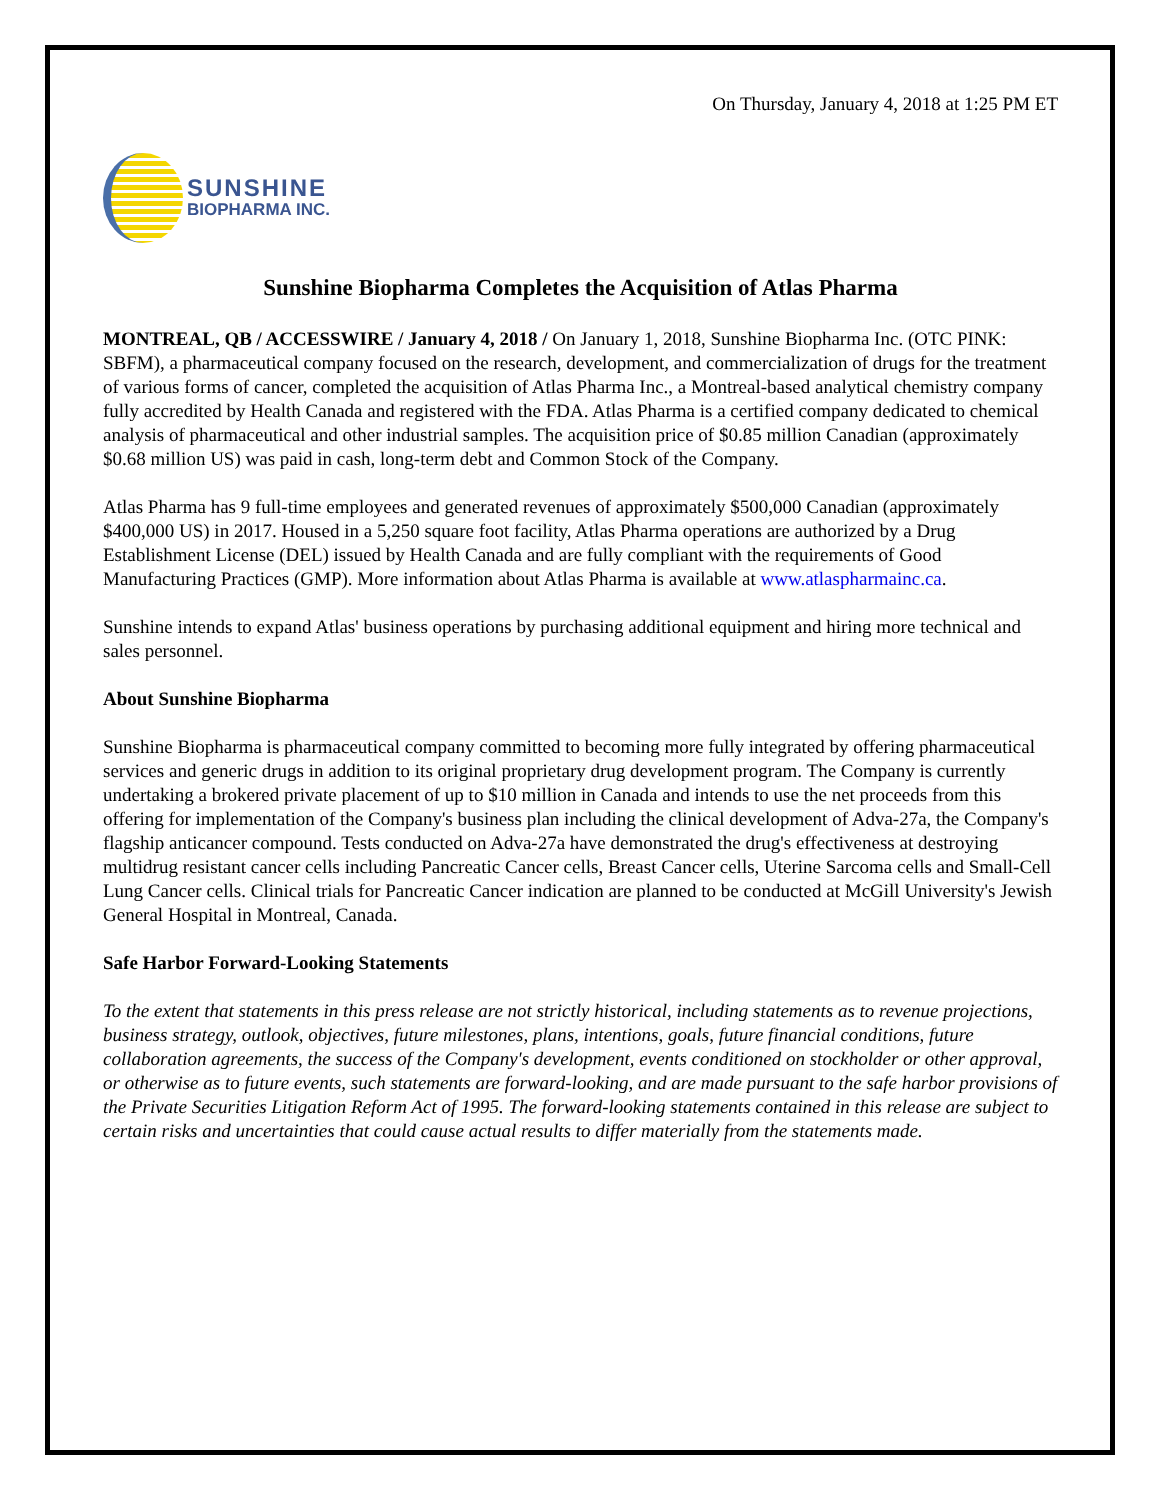On Thursday, January 4, 2018 at 1:25 PM ET
SUNSHINE
BIOPHARMA INC.
Sunshine Biopharma Completes the Acquisition of Atlas Pharma
MONTREAL, QB / ACCESSWIRE / January 4, 2018 / On January 1, 2018, Sunshine Biopharma Inc. (OTC PINK: SBFM), a pharmaceutical company focused on the research, development, and commercialization of drugs for the treatment of various forms of cancer, completed the acquisition of Atlas Pharma Inc., a Montreal-based analytical chemistry company fully accredited by Health Canada and registered with the FDA. Atlas Pharma is a certified company dedicated to chemical analysis of pharmaceutical and other industrial samples. The acquisition price of $0.85 million Canadian (approximately $0.68 million US) was paid in cash, long-term debt and Common Stock of the Company.
Atlas Pharma has 9 full-time employees and generated revenues of approximately $500,000 Canadian (approximately $400,000 US) in 2017. Housed in a 5,250 square foot facility, Atlas Pharma operations are authorized by a Drug Establishment License (DEL) issued by Health Canada and are fully compliant with the requirements of Good Manufacturing Practices (GMP). More information about Atlas Pharma is available at www.atlaspharmainc.ca.
Sunshine intends to expand Atlas' business operations by purchasing additional equipment and hiring more technical and sales personnel.
About Sunshine Biopharma
Sunshine Biopharma is pharmaceutical company committed to becoming more fully integrated by offering pharmaceutical services and generic drugs in addition to its original proprietary drug development program. The Company is currently undertaking a brokered private placement of up to $10 million in Canada and intends to use the net proceeds from this offering for implementation of the Company's business plan including the clinical development of Adva-27a, the Company's flagship anticancer compound. Tests conducted on Adva-27a have demonstrated the drug's effectiveness at destroying multidrug resistant cancer cells including Pancreatic Cancer cells, Breast Cancer cells, Uterine Sarcoma cells and Small-Cell Lung Cancer cells. Clinical trials for Pancreatic Cancer indication are planned to be conducted at McGill University's Jewish General Hospital in Montreal, Canada.
Safe Harbor Forward-Looking Statements
To the extent that statements in this press release are not strictly historical, including statements as to revenue projections, business strategy, outlook, objectives, future milestones, plans, intentions, goals, future financial conditions, future collaboration agreements, the success of the Company's development, events conditioned on stockholder or other approval, or otherwise as to future events, such statements are forward-looking, and are made pursuant to the safe harbor provisions of the Private Securities Litigation Reform Act of 1995. The forward-looking statements contained in this release are subject to certain risks and uncertainties that could cause actual results to differ materially from the statements made.